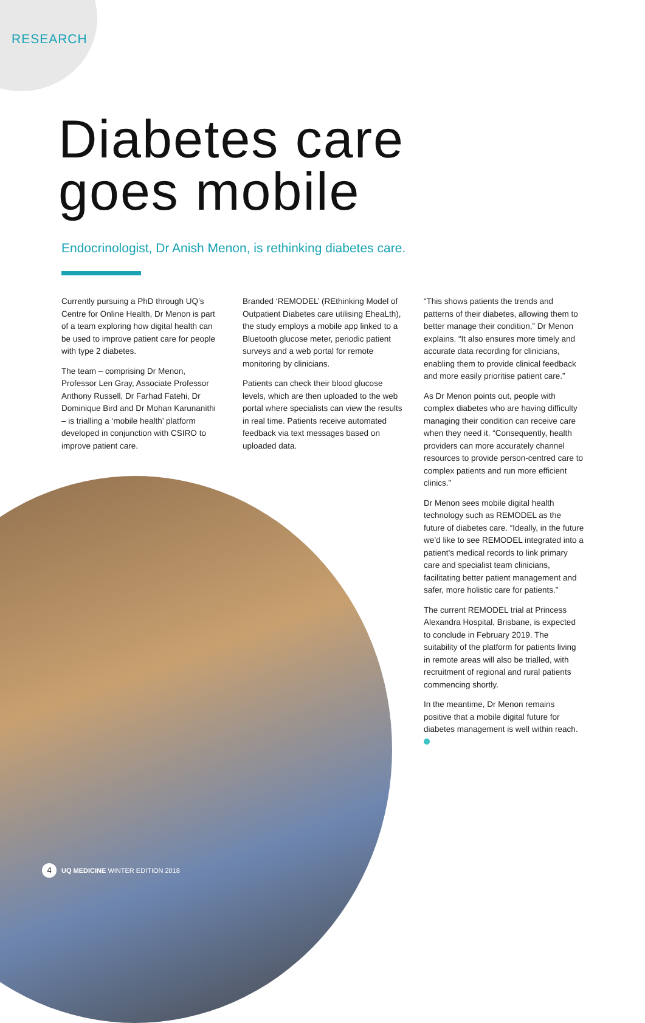RESEARCH
Diabetes care
goes mobile
Endocrinologist, Dr Anish Menon, is rethinking diabetes care.
Currently pursuing a PhD through UQ’s Centre for Online Health, Dr Menon is part of a team exploring how digital health can be used to improve patient care for people with type 2 diabetes.
The team – comprising Dr Menon, Professor Len Gray, Associate Professor Anthony Russell, Dr Farhad Fatehi, Dr Dominique Bird and Dr Mohan Karunanithi – is trialling a ‘mobile health’ platform developed in conjunction with CSIRO to improve patient care.
Branded ‘REMODEL’ (REthinking Model of Outpatient Diabetes care utilising EheaLth), the study employs a mobile app linked to a Bluetooth glucose meter, periodic patient surveys and a web portal for remote monitoring by clinicians.
Patients can check their blood glucose levels, which are then uploaded to the web portal where specialists can view the results in real time. Patients receive automated feedback via text messages based on uploaded data.
“This shows patients the trends and patterns of their diabetes, allowing them to better manage their condition,” Dr Menon explains. “It also ensures more timely and accurate data recording for clinicians, enabling them to provide clinical feedback and more easily prioritise patient care.”
As Dr Menon points out, people with complex diabetes who are having difficulty managing their condition can receive care when they need it. “Consequently, health providers can more accurately channel resources to provide person-centred care to complex patients and run more efficient clinics.”
Dr Menon sees mobile digital health technology such as REMODEL as the future of diabetes care. “Ideally, in the future we’d like to see REMODEL integrated into a patient’s medical records to link primary care and specialist team clinicians, facilitating better patient management and safer, more holistic care for patients.”
The current REMODEL trial at Princess Alexandra Hospital, Brisbane, is expected to conclude in February 2019. The suitability of the platform for patients living in remote areas will also be trialled, with recruitment of regional and rural patients commencing shortly.
In the meantime, Dr Menon remains positive that a mobile digital future for diabetes management is well within reach.
4 UQ MEDICINE WINTER EDITION 2018